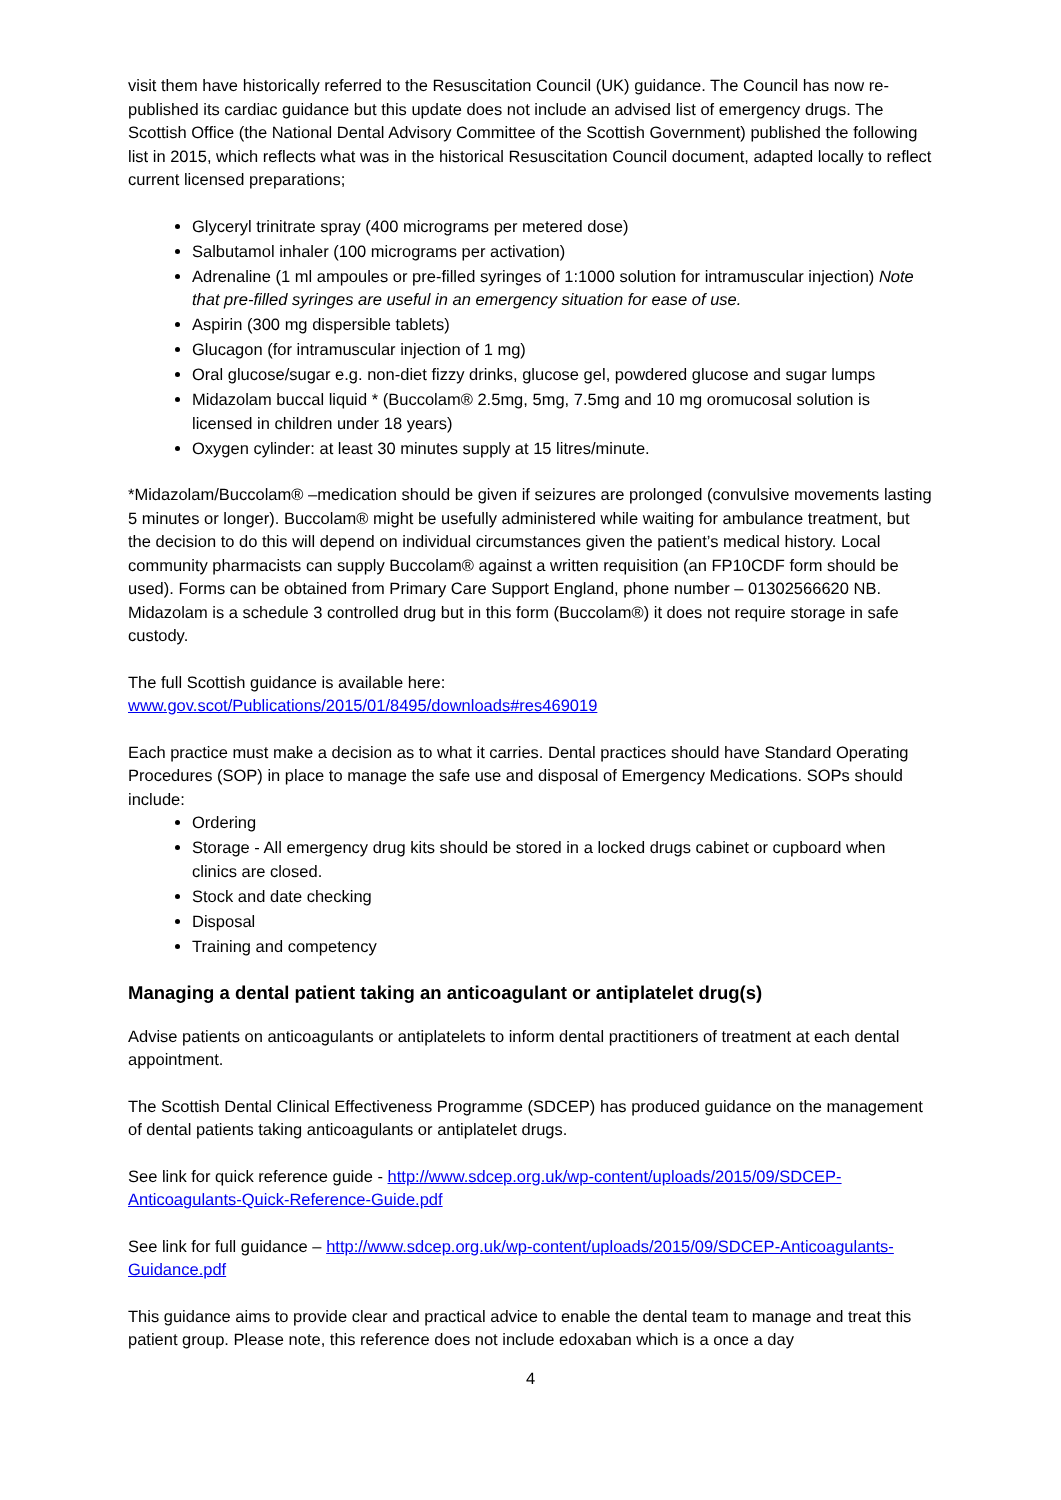visit them have historically referred to the Resuscitation Council (UK) guidance. The Council has now re-published its cardiac guidance but this update does not include an advised list of emergency drugs. The Scottish Office (the National Dental Advisory Committee of the Scottish Government) published the following list in 2015, which reflects what was in the historical Resuscitation Council document, adapted locally to reflect current licensed preparations;
Glyceryl trinitrate spray (400 micrograms per metered dose)
Salbutamol inhaler (100 micrograms per activation)
Adrenaline (1 ml ampoules or pre-filled syringes of 1:1000 solution for intramuscular injection) Note that pre-filled syringes are useful in an emergency situation for ease of use.
Aspirin (300 mg dispersible tablets)
Glucagon (for intramuscular injection of 1 mg)
Oral glucose/sugar e.g. non-diet fizzy drinks, glucose gel, powdered glucose and sugar lumps
Midazolam buccal liquid * (Buccolam® 2.5mg, 5mg, 7.5mg and 10 mg oromucosal solution is licensed in children under 18 years)
Oxygen cylinder: at least 30 minutes supply at 15 litres/minute.
*Midazolam/Buccolam® –medication should be given if seizures are prolonged (convulsive movements lasting 5 minutes or longer). Buccolam® might be usefully administered while waiting for ambulance treatment, but the decision to do this will depend on individual circumstances given the patient’s medical history. Local community pharmacists can supply Buccolam® against a written requisition (an FP10CDF form should be used). Forms can be obtained from Primary Care Support England, phone number – 01302566620 NB. Midazolam is a schedule 3 controlled drug but in this form (Buccolam®) it does not require storage in safe custody.
The full Scottish guidance is available here:
www.gov.scot/Publications/2015/01/8495/downloads#res469019
Each practice must make a decision as to what it carries. Dental practices should have Standard Operating Procedures (SOP) in place to manage the safe use and disposal of Emergency Medications. SOPs should include:
Ordering
Storage - All emergency drug kits should be stored in a locked drugs cabinet or cupboard when clinics are closed.
Stock and date checking
Disposal
Training and competency
Managing a dental patient taking an anticoagulant or antiplatelet drug(s)
Advise patients on anticoagulants or antiplatelets to inform dental practitioners of treatment at each dental appointment.
The Scottish Dental Clinical Effectiveness Programme (SDCEP) has produced guidance on the management of dental patients taking anticoagulants or antiplatelet drugs.
See link for quick reference guide - http://www.sdcep.org.uk/wp-content/uploads/2015/09/SDCEP-Anticoagulants-Quick-Reference-Guide.pdf
See link for full guidance – http://www.sdcep.org.uk/wp-content/uploads/2015/09/SDCEP-Anticoagulants-Guidance.pdf
This guidance aims to provide clear and practical advice to enable the dental team to manage and treat this patient group. Please note, this reference does not include edoxaban which is a once a day
4